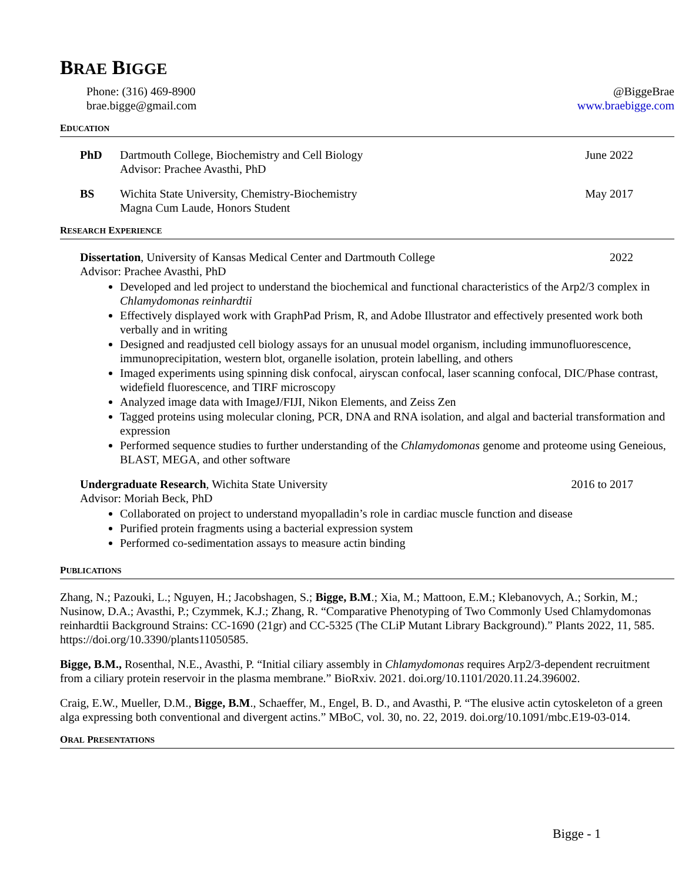BRAE BIGGE
Phone: (316) 469-8900
brae.bigge@gmail.com
@BiggeBrae
www.braebigge.com
EDUCATION
PhD Dartmouth College, Biochemistry and Cell Biology
Advisor: Prachee Avasthi, PhD
June 2022
BS Wichita State University, Chemistry-Biochemistry
Magna Cum Laude, Honors Student
May 2017
RESEARCH EXPERIENCE
Dissertation, University of Kansas Medical Center and Dartmouth College 2022
Advisor: Prachee Avasthi, PhD
Developed and led project to understand the biochemical and functional characteristics of the Arp2/3 complex in Chlamydomonas reinhardtii
Effectively displayed work with GraphPad Prism, R, and Adobe Illustrator and effectively presented work both verbally and in writing
Designed and readjusted cell biology assays for an unusual model organism, including immunofluorescence, immunoprecipitation, western blot, organelle isolation, protein labelling, and others
Imaged experiments using spinning disk confocal, airyscan confocal, laser scanning confocal, DIC/Phase contrast, widefield fluorescence, and TIRF microscopy
Analyzed image data with ImageJ/FIJI, Nikon Elements, and Zeiss Zen
Tagged proteins using molecular cloning, PCR, DNA and RNA isolation, and algal and bacterial transformation and expression
Performed sequence studies to further understanding of the Chlamydomonas genome and proteome using Geneious, BLAST, MEGA, and other software
Undergraduate Research, Wichita State University 2016 to 2017
Advisor: Moriah Beck, PhD
Collaborated on project to understand myopalladin’s role in cardiac muscle function and disease
Purified protein fragments using a bacterial expression system
Performed co-sedimentation assays to measure actin binding
PUBLICATIONS
Zhang, N.; Pazouki, L.; Nguyen, H.; Jacobshagen, S.; Bigge, B.M.; Xia, M.; Mattoon, E.M.; Klebanovych, A.; Sorkin, M.; Nusinow, D.A.; Avasthi, P.; Czymmek, K.J.; Zhang, R. “Comparative Phenotyping of Two Commonly Used Chlamydomonas reinhardtii Background Strains: CC-1690 (21gr) and CC-5325 (The CLiP Mutant Library Background).” Plants 2022, 11, 585. https://doi.org/10.3390/plants11050585.
Bigge, B.M., Rosenthal, N.E., Avasthi, P. “Initial ciliary assembly in Chlamydomonas requires Arp2/3-dependent recruitment from a ciliary protein reservoir in the plasma membrane.” BioRxiv. 2021. doi.org/10.1101/2020.11.24.396002.
Craig, E.W., Mueller, D.M., Bigge, B.M., Schaeffer, M., Engel, B. D., and Avasthi, P. “The elusive actin cytoskeleton of a green alga expressing both conventional and divergent actins.” MBoC, vol. 30, no. 22, 2019. doi.org/10.1091/mbc.E19-03-014.
ORAL PRESENTATIONS
Bigge - 1